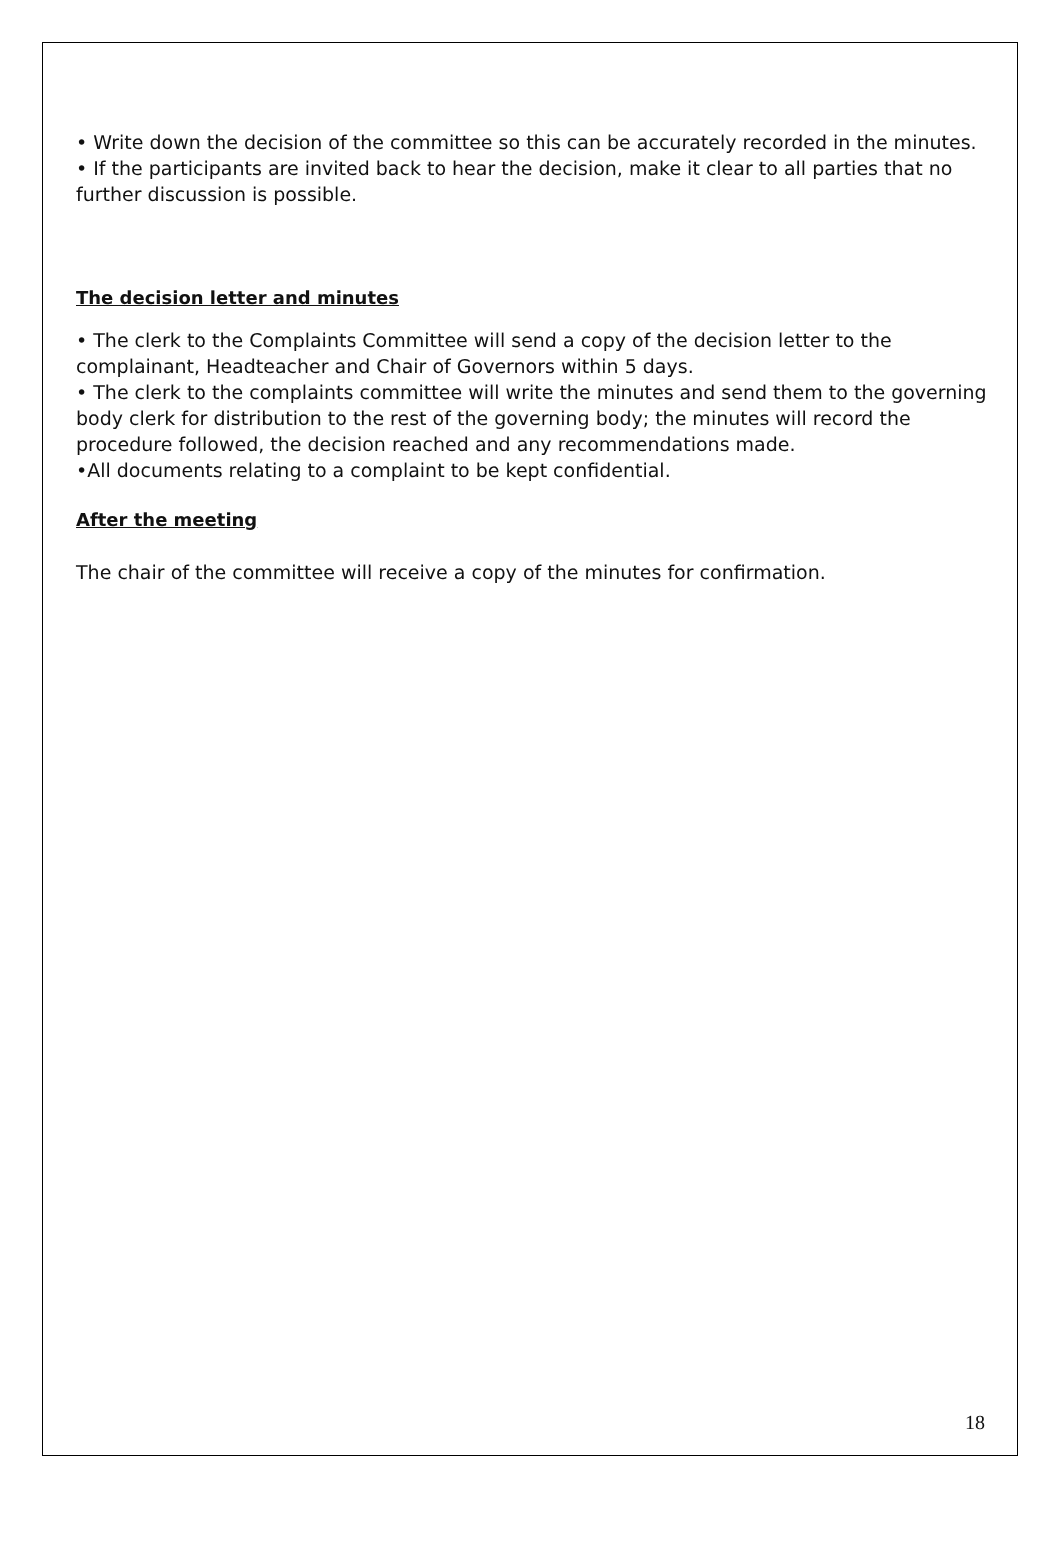• Write down the decision of the committee so this can be accurately recorded in the minutes.
• If the participants are invited back to hear the decision, make it clear to all parties that no further discussion is possible.
The decision letter and minutes
• The clerk to the Complaints Committee will send a copy of the decision letter to the complainant, Headteacher and Chair of Governors within 5 days.
• The clerk to the complaints committee will write the minutes and send them to the governing body clerk for distribution to the rest of the governing body; the minutes will record the procedure followed, the decision reached and any recommendations made.
•All documents relating to a complaint to be kept confidential.
After the meeting
The chair of the committee will receive a copy of the minutes for confirmation.
18